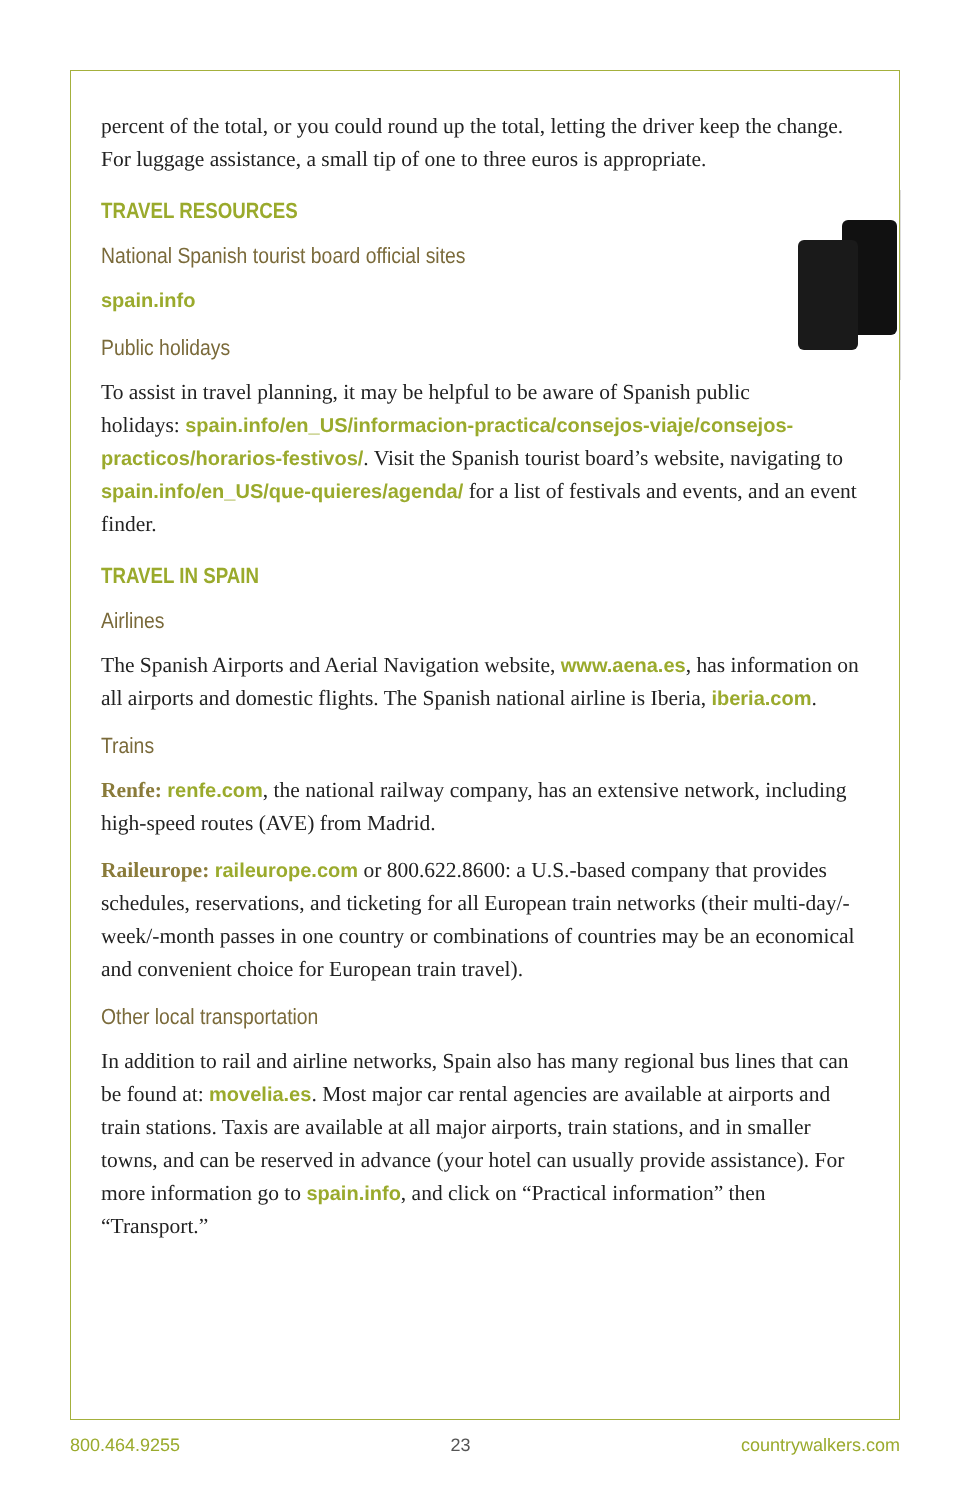percent of the total, or you could round up the total, letting the driver keep the change. For luggage assistance, a small tip of one to three euros is appropriate.
TRAVEL RESOURCES
National Spanish tourist board official sites
spain.info
Public holidays
To assist in travel planning, it may be helpful to be aware of Spanish public holidays: spain.info/en_US/informacion-practica/consejos-viaje/consejos-practicos/horarios-festivos/. Visit the Spanish tourist board’s website, navigating to spain.info/en_US/que-quieres/agenda/ for a list of festivals and events, and an event finder.
TRAVEL IN SPAIN
Airlines
The Spanish Airports and Aerial Navigation website, www.aena.es, has information on all airports and domestic flights. The Spanish national airline is Iberia, iberia.com.
Trains
Renfe: renfe.com, the national railway company, has an extensive network, including high-speed routes (AVE) from Madrid.
Raileurope: raileurope.com or 800.622.8600: a U.S.-based company that provides schedules, reservations, and ticketing for all European train networks (their multi-day/-week/-month passes in one country or combinations of countries may be an economical and convenient choice for European train travel).
Other local transportation
In addition to rail and airline networks, Spain also has many regional bus lines that can be found at: movelia.es. Most major car rental agencies are available at airports and train stations. Taxis are available at all major airports, train stations, and in smaller towns, and can be reserved in advance (your hotel can usually provide assistance). For more information go to spain.info, and click on “Practical information” then “Transport.”
800.464.9255 23 countrywalkers.com